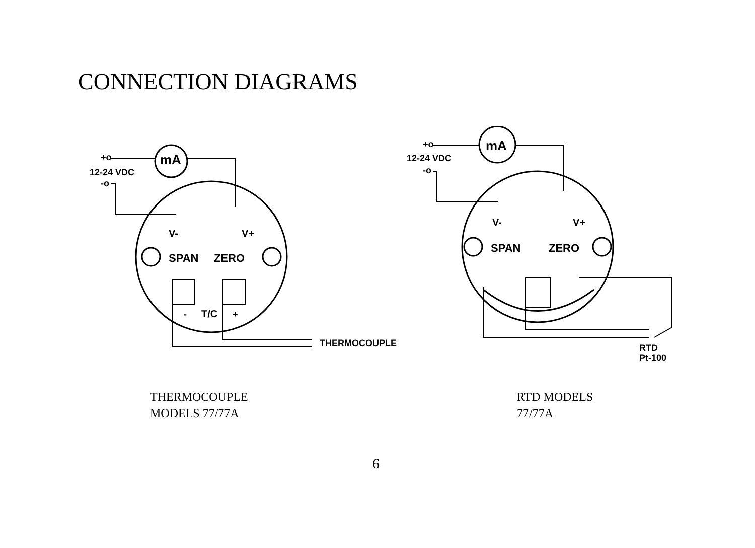CONNECTION DIAGRAMS
mA
+o
12-24 VDC
-o
SPAN
ZERO
V-
V+
-
T/C
+
THERMOCOUPLE
mA
+o
12-24 VDC
-o
SPAN
ZERO
V-
V+
RTD
Pt-100
THERMOCOUPLE
MODELS 77/77A
RTD MODELS
77/77A
6